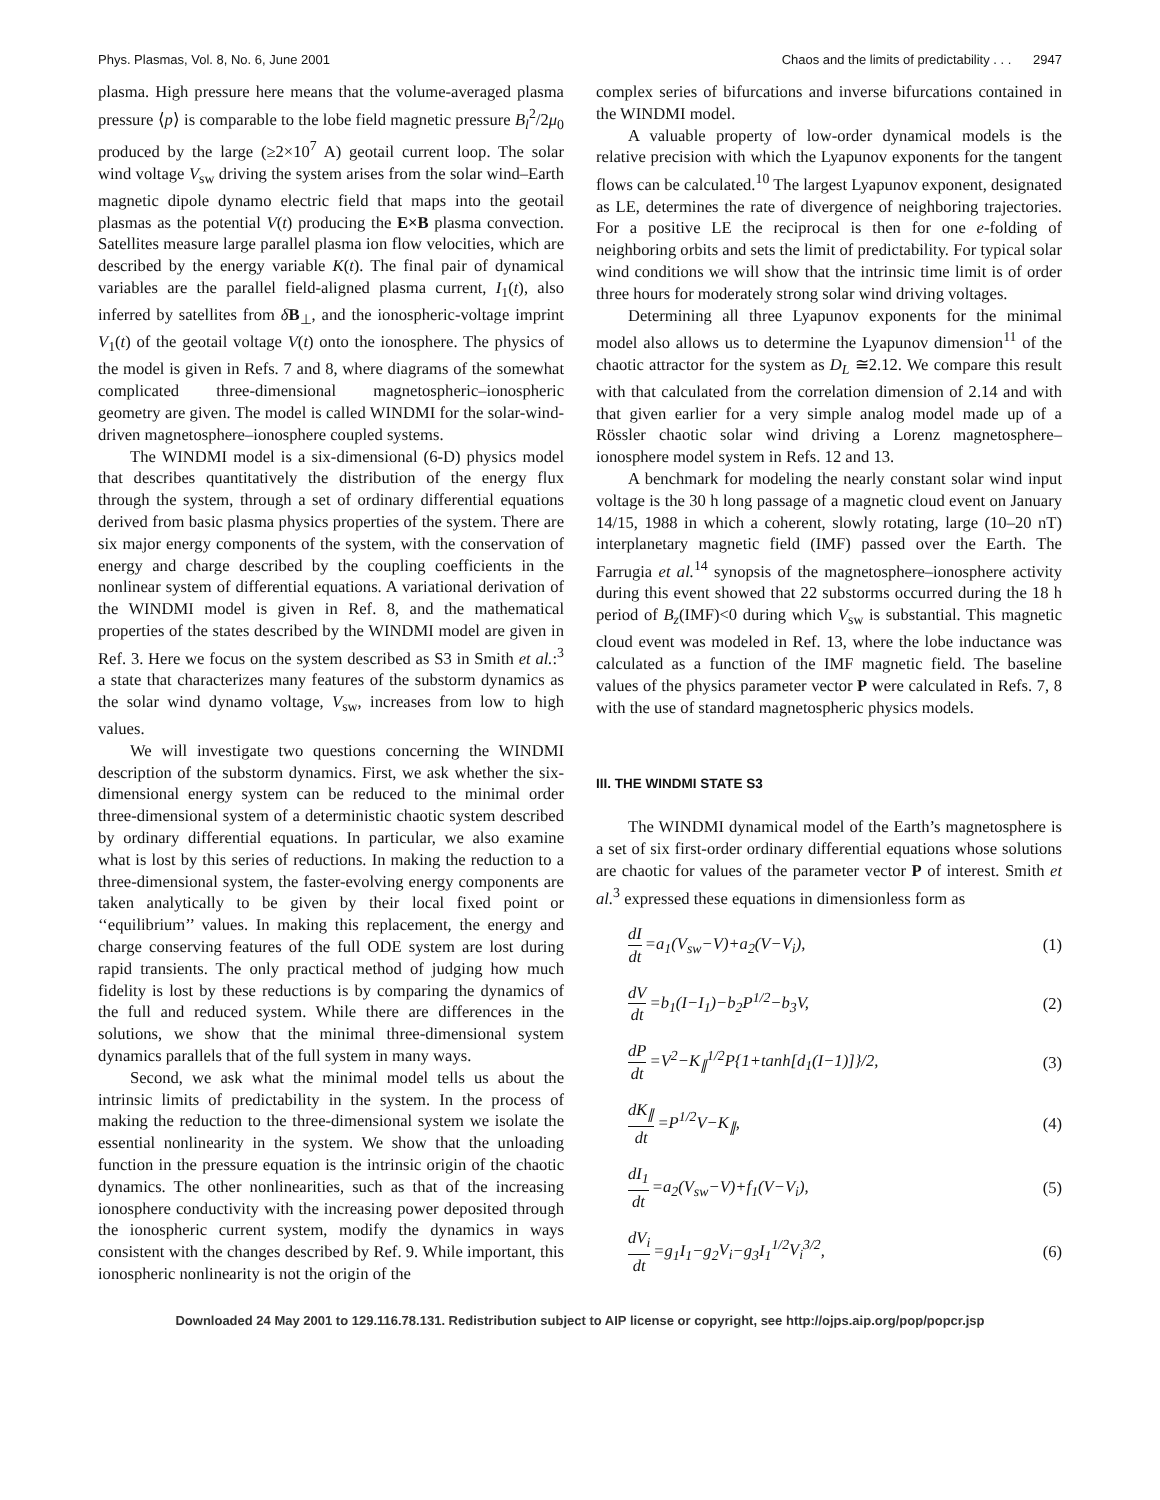Phys. Plasmas, Vol. 8, No. 6, June 2001 Chaos and the limits of predictability . . . 2947
plasma. High pressure here means that the volume-averaged plasma pressure ⟨p⟩ is comparable to the lobe field magnetic pressure B<sub>l</sub><sup>2</sup>/2μ<sub>0</sub> produced by the large (≥2×10<sup>7</sup> A) geotail current loop. The solar wind voltage V<sub>sw</sub> driving the system arises from the solar wind–Earth magnetic dipole dynamo electric field that maps into the geotail plasmas as the potential V(t) producing the E×B plasma convection. Satellites measure large parallel plasma ion flow velocities, which are described by the energy variable K(t). The final pair of dynamical variables are the parallel field-aligned plasma current, I<sub>1</sub>(t), also inferred by satellites from δB<sub>⊥</sub>, and the ionospheric-voltage imprint V<sub>1</sub>(t) of the geotail voltage V(t) onto the ionosphere. The physics of the model is given in Refs. 7 and 8, where diagrams of the somewhat complicated three-dimensional magnetospheric–ionospheric geometry are given. The model is called WINDMI for the solar-wind-driven magnetosphere–ionosphere coupled systems.
The WINDMI model is a six-dimensional (6-D) physics model that describes quantitatively the distribution of the energy flux through the system, through a set of ordinary differential equations derived from basic plasma physics properties of the system. There are six major energy components of the system, with the conservation of energy and charge described by the coupling coefficients in the nonlinear system of differential equations. A variational derivation of the WINDMI model is given in Ref. 8, and the mathematical properties of the states described by the WINDMI model are given in Ref. 3. Here we focus on the system described as S3 in Smith et al.:<sup>3</sup> a state that characterizes many features of the substorm dynamics as the solar wind dynamo voltage, V<sub>sw</sub>, increases from low to high values.
We will investigate two questions concerning the WINDMI description of the substorm dynamics. First, we ask whether the six-dimensional energy system can be reduced to the minimal order three-dimensional system of a deterministic chaotic system described by ordinary differential equations. In particular, we also examine what is lost by this series of reductions. In making the reduction to a three-dimensional system, the faster-evolving energy components are taken analytically to be given by their local fixed point or ‘‘equilibrium’’ values. In making this replacement, the energy and charge conserving features of the full ODE system are lost during rapid transients. The only practical method of judging how much fidelity is lost by these reductions is by comparing the dynamics of the full and reduced system. While there are differences in the solutions, we show that the minimal three-dimensional system dynamics parallels that of the full system in many ways.
Second, we ask what the minimal model tells us about the intrinsic limits of predictability in the system. In the process of making the reduction to the three-dimensional system we isolate the essential nonlinearity in the system. We show that the unloading function in the pressure equation is the intrinsic origin of the chaotic dynamics. The other nonlinearities, such as that of the increasing ionosphere conductivity with the increasing power deposited through the ionospheric current system, modify the dynamics in ways consistent with the changes described by Ref. 9. While important, this ionospheric nonlinearity is not the origin of the
complex series of bifurcations and inverse bifurcations contained in the WINDMI model.
A valuable property of low-order dynamical models is the relative precision with which the Lyapunov exponents for the tangent flows can be calculated.<sup>10</sup> The largest Lyapunov exponent, designated as LE, determines the rate of divergence of neighboring trajectories. For a positive LE the reciprocal is then for one e-folding of neighboring orbits and sets the limit of predictability. For typical solar wind conditions we will show that the intrinsic time limit is of order three hours for moderately strong solar wind driving voltages.
Determining all three Lyapunov exponents for the minimal model also allows us to determine the Lyapunov dimension<sup>11</sup> of the chaotic attractor for the system as D<sub>L</sub> ≅2.12. We compare this result with that calculated from the correlation dimension of 2.14 and with that given earlier for a very simple analog model made up of a Rössler chaotic solar wind driving a Lorenz magnetosphere–ionosphere model system in Refs. 12 and 13.
A benchmark for modeling the nearly constant solar wind input voltage is the 30 h long passage of a magnetic cloud event on January 14/15, 1988 in which a coherent, slowly rotating, large (10–20 nT) interplanetary magnetic field (IMF) passed over the Earth. The Farrugia et al.<sup>14</sup> synopsis of the magnetosphere–ionosphere activity during this event showed that 22 substorms occurred during the 18 h period of B<sub>z</sub>(IMF)<0 during which V<sub>sw</sub> is substantial. This magnetic cloud event was modeled in Ref. 13, where the lobe inductance was calculated as a function of the IMF magnetic field. The baseline values of the physics parameter vector P were calculated in Refs. 7, 8 with the use of standard magnetospheric physics models.
III. THE WINDMI STATE S3
The WINDMI dynamical model of the Earth’s magnetosphere is a set of six first-order ordinary differential equations whose solutions are chaotic for values of the parameter vector P of interest. Smith et al.<sup>3</sup> expressed these equations in dimensionless form as
dI dt =a<sub>1</sub>(V<sub>sw</sub>−V)+a<sub>2</sub>(V−V<sub>i</sub>), (1)
dV dt =b<sub>1</sub>(I−I<sub>1</sub>)−b<sub>2</sub>P<sup>1/2</sup>−b<sub>3</sub>V, (2)
dP dt =V<sup>2</sup>−K<sub>∥</sub><sup>1/2</sup>P{1+tanh[d<sub>1</sub>(I−1)]}/2, (3)
dK<sub>∥</sub> dt =P<sup>1/2</sup>V−K<sub>∥</sub>, (4)
dI<sub>1</sub> dt =a<sub>2</sub>(V<sub>sw</sub>−V)+f<sub>1</sub>(V−V<sub>i</sub>), (5)
dV<sub>i</sub> dt =g<sub>1</sub>I<sub>1</sub>−g<sub>2</sub>V<sub>i</sub>−g<sub>3</sub>I<sub>1</sub><sup>1/2</sup>V<sub>i</sub><sup>3/2</sup>, (6)
Downloaded 24 May 2001 to 129.116.78.131. Redistribution subject to AIP license or copyright, see http://ojps.aip.org/pop/popcr.jsp